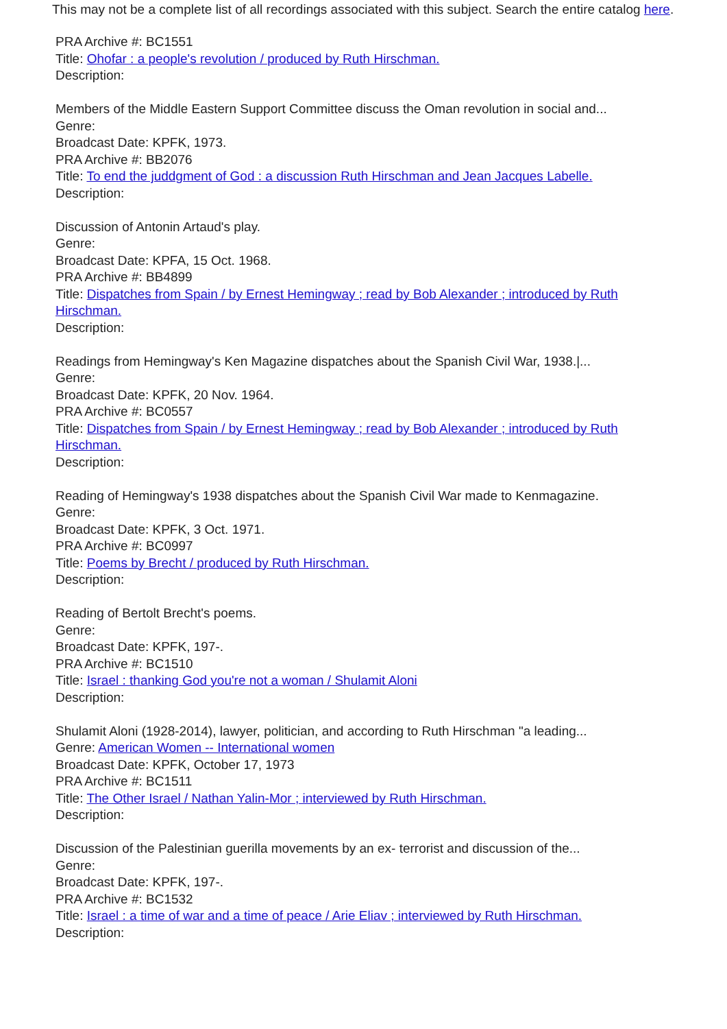This may not be a complete list of all recordings associated with this subject. Search the entire catalog here.
PRA Archive #: BC1551
Title: Ohofar : a people's revolution / produced by Ruth Hirschman.
Description:
Members of the Middle Eastern Support Committee discuss the Oman revolution in social and...
Genre:
Broadcast Date: KPFK, 1973.
PRA Archive #: BB2076
Title: To end the juddgment of God : a discussion Ruth Hirschman and Jean Jacques Labelle.
Description:
Discussion of Antonin Artaud's play.
Genre:
Broadcast Date: KPFA, 15 Oct. 1968.
PRA Archive #: BB4899
Title: Dispatches from Spain / by Ernest Hemingway ; read by Bob Alexander ; introduced by Ruth Hirschman.
Description:
Readings from Hemingway's Ken Magazine dispatches about the Spanish Civil War, 1938.|...
Genre:
Broadcast Date: KPFK, 20 Nov. 1964.
PRA Archive #: BC0557
Title: Dispatches from Spain / by Ernest Hemingway ; read by Bob Alexander ; introduced by Ruth Hirschman.
Description:
Reading of Hemingway's 1938 dispatches about the Spanish Civil War made to Kenmagazine.
Genre:
Broadcast Date: KPFK, 3 Oct. 1971.
PRA Archive #: BC0997
Title: Poems by Brecht / produced by Ruth Hirschman.
Description:
Reading of Bertolt Brecht's poems.
Genre:
Broadcast Date: KPFK, 197-.
PRA Archive #: BC1510
Title: Israel : thanking God you're not a woman / Shulamit Aloni
Description:
Shulamit Aloni (1928-2014), lawyer, politician, and according to Ruth Hirschman "a leading...
Genre: American Women -- International women
Broadcast Date: KPFK, October 17, 1973
PRA Archive #: BC1511
Title: The Other Israel / Nathan Yalin-Mor ; interviewed by Ruth Hirschman.
Description:
Discussion of the Palestinian guerilla movements by an ex- terrorist and discussion of the...
Genre:
Broadcast Date: KPFK, 197-.
PRA Archive #: BC1532
Title: Israel : a time of war and a time of peace / Arie Eliav ; interviewed by Ruth Hirschman.
Description: